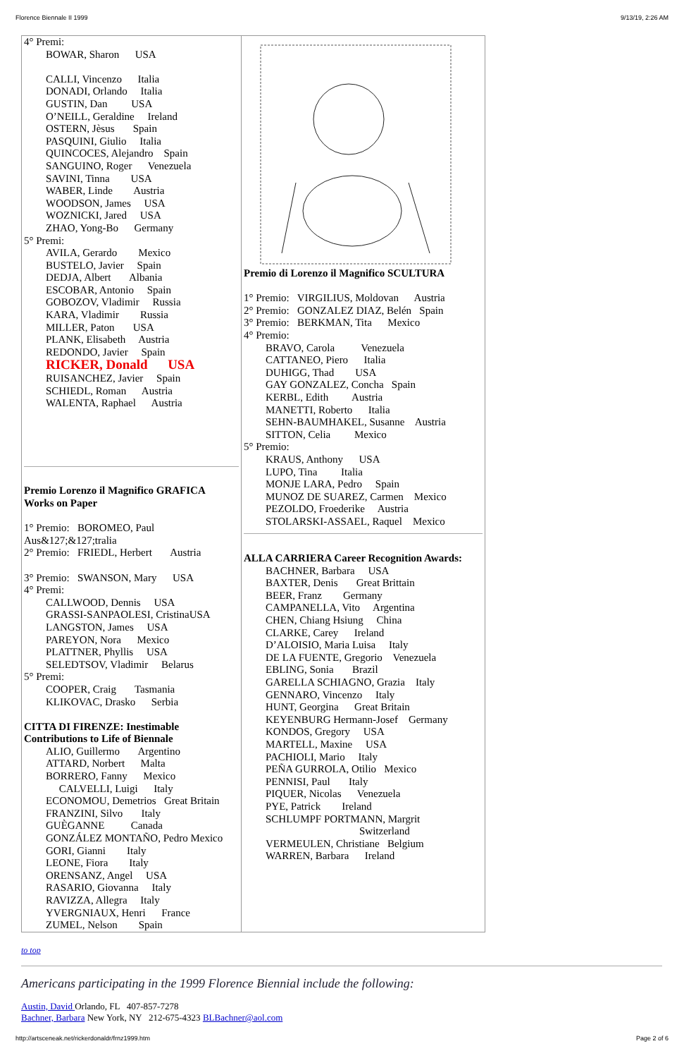Florence Biennale II 1999 9/13/19, 2:26 AM
| 4° Premi: BOWAR, Sharon USA CALLI, Vincenzo Italia DONADI, Orlando Italia GUSTIN, Dan USA O’NEILL, Geraldine Ireland OSTERN, Jèsus Spain PASQUINI, Giulio Italia QUINCOCES, Alejandro Spain SANGUINO, Roger Venezuela SAVINI, Tinna USA WABER, Linde Austria WOODSON, James USA WOZNICKI, Jared USA ZHAO, Yong-Bo Germany 5° Premi: AVILA, Gerardo Mexico BUSTELO, Javier Spain DEDJA, Albert Albania ESCOBAR, Antonio Spain GOBOZOV, Vladimir Russia KARA, Vladimir Russia MILLER, Paton USA PLANK, Elisabeth Austria REDONDO, Javier Spain RICKER, Donald USA RUISANCHEZ, Javier Spain SCHIEDL, Roman Austria WALENTA, Raphael Austria Premio Lorenzo il Magnifico GRAFICA Works on Paper 1° Premio: BOROMEO, Paul Aus&127;&127;tralia 2° Premio: FRIEDL, Herbert Austria 3° Premio: SWANSON, Mary USA 4° Premi: CALLWOOD, Dennis USA GRASSI-SANPAOLESI, CristinaUSA LANGSTON, James USA PAREYON, Nora Mexico PLATTNER, Phyllis USA SELEDTSOV, Vladimir Belarus 5° Premi: COOPER, Craig Tasmania KLIKOVAC, Drasko Serbia CITTA DI FIRENZE: Inestimable Contributions to Life of Biennale ALIO, Guillermo Argentino ATTARD, Norbert Malta BORRERO, Fanny Mexico CALVELLI, Luigi Italy ECONOMOU, Demetrios Great Britain FRANZINI, Silvo Italy GUÈGANNE Canada GONZÁLEZ MONTAÑO, Pedro Mexico GORI, Gianni Italy LEONE, Fiora Italy ORENSANZ, Angel USA RASARIO, Giovanna Italy RAVIZZA, Allegra Italy YVERGNIAUX, Henri France ZUMEL, Nelson Spain | Premio di Lorenzo il Magnifico SCULTURA 1° Premio: VIRGILIUS, Moldovan Austria 2° Premio: GONZALEZ DIAZ, Belén Spain 3° Premio: BERKMAN, Tita Mexico 4° Premio: BRAVO, Carola Venezuela CATTANEO, Piero Italia DUHIGG, Thad USA GAY GONZALEZ, Concha Spain KERBL, Edith Austria MANETTI, Roberto Italia SEHN-BAUMHAKEL, Susanne Austria SITTON, Celia Mexico 5° Premio: KRAUS, Anthony USA LUPO, Tina Italia MONJE LARA, Pedro Spain MUNOZ DE SUAREZ, Carmen Mexico PEZOLDO, Froederike Austria STOLARSKI-ASSAEL, Raquel Mexico ALLA CARRIERA Career Recognition Awards: BACHNER, Barbara USA BAXTER, Denis Great Brittain BEER, Franz Germany CAMPANELLA, Vito Argentina CHEN, Chiang Hsiung China CLARKE, Carey Ireland D’ALOISIO, Maria Luisa Italy DE LA FUENTE, Gregorio Venezuela EBLING, Sonia Brazil GARELLA SCHIAGNO, Grazia Italy GENNARO, Vincenzo Italy HUNT, Georgina Great Britain KEYENBURG Hermann-Josef Germany KONDOS, Gregory USA MARTELL, Maxine USA PACHIOLI, Mario Italy PEÑA GURROLA, Otilio Mexico PENNISI, Paul Italy PIQUER, Nicolas Venezuela PYE, Patrick Ireland SCHLUMPF PORTMANN, Margrit Switzerland VERMEULEN, Christiane Belgium WARREN, Barbara Ireland |
to top
Americans participating in the 1999 Florence Biennial include the following:
Austin, David Orlando, FL 407-857-7278
Bachner, Barbara New York, NY 212-675-4323 BLBachner@aol.com
http://artsceneak.net/rickerdonaldr/frnz1999.htm Page 2 of 6